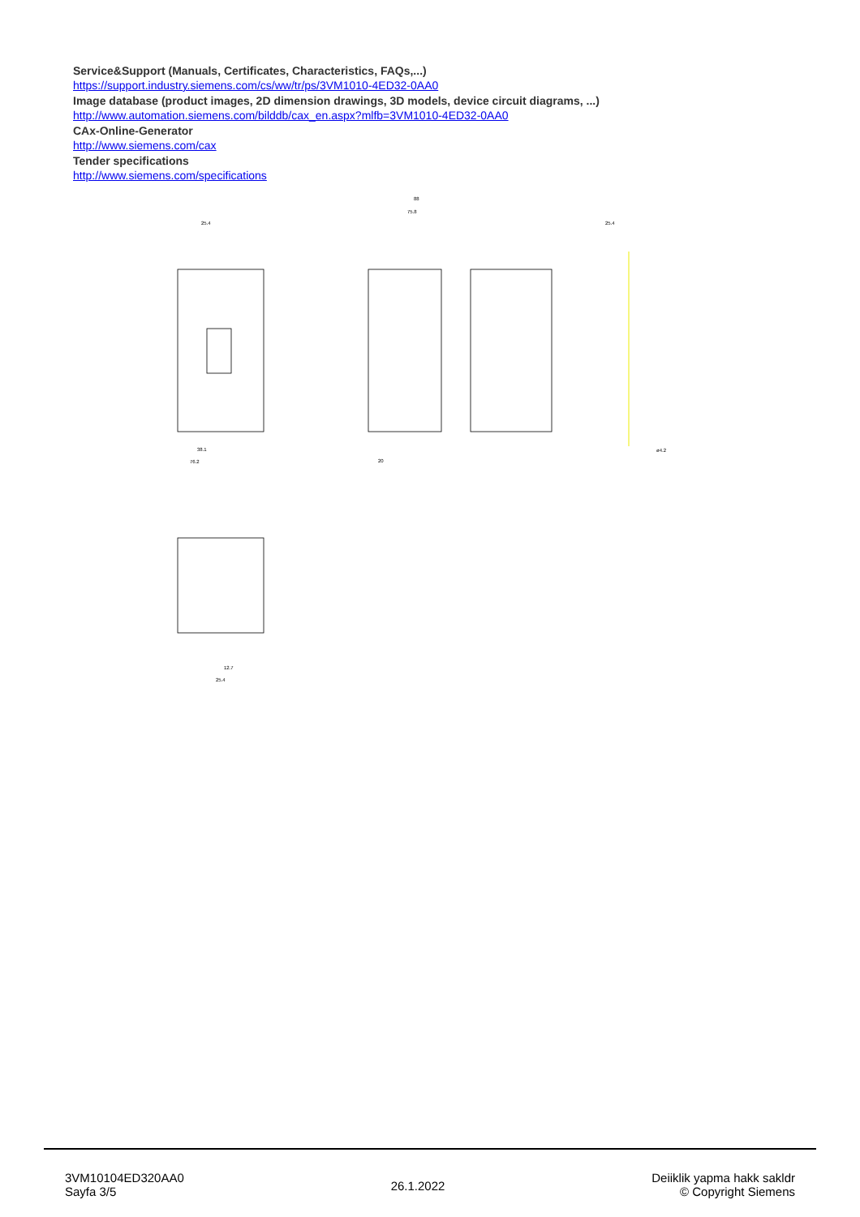Service&Support (Manuals, Certificates, Characteristics, FAQs,...)
https://support.industry.siemens.com/cs/ww/tr/ps/3VM1010-4ED32-0AA0
Image database (product images, 2D dimension drawings, 3D models, device circuit diagrams, ...)
http://www.automation.siemens.com/bilddb/cax_en.aspx?mlfb=3VM1010-4ED32-0AA0
CAx-Online-Generator
http://www.siemens.com/cax
Tender specifications
http://www.siemens.com/specifications
25.4
88
75.8
25.4
38.1
76.2
20
ø4.2
12.7
25.4
3VM10104ED320AA0
Sayfa 3/5
26.1.2022
Deiiklik yapma hakk sakldr
© Copyright Siemens